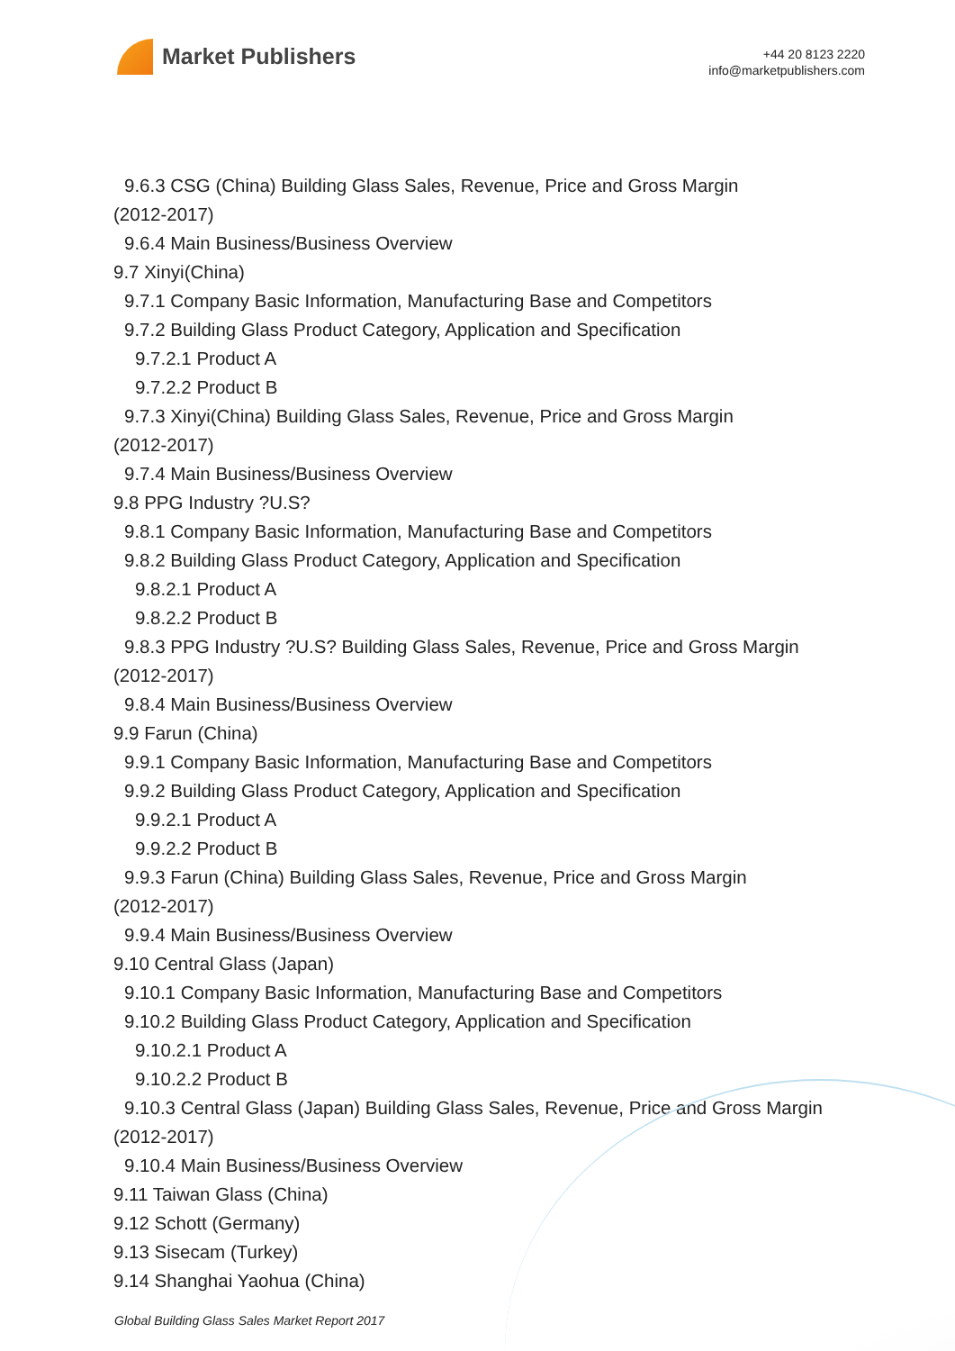Market Publishers
+44 20 8123 2220
info@marketpublishers.com
9.6.3 CSG (China) Building Glass Sales, Revenue, Price and Gross Margin
(2012-2017)
9.6.4 Main Business/Business Overview
9.7 Xinyi(China)
9.7.1 Company Basic Information, Manufacturing Base and Competitors
9.7.2 Building Glass Product Category, Application and Specification
9.7.2.1 Product A
9.7.2.2 Product B
9.7.3 Xinyi(China) Building Glass Sales, Revenue, Price and Gross Margin
(2012-2017)
9.7.4 Main Business/Business Overview
9.8 PPG Industry ?U.S?
9.8.1 Company Basic Information, Manufacturing Base and Competitors
9.8.2 Building Glass Product Category, Application and Specification
9.8.2.1 Product A
9.8.2.2 Product B
9.8.3 PPG Industry ?U.S? Building Glass Sales, Revenue, Price and Gross Margin
(2012-2017)
9.8.4 Main Business/Business Overview
9.9 Farun (China)
9.9.1 Company Basic Information, Manufacturing Base and Competitors
9.9.2 Building Glass Product Category, Application and Specification
9.9.2.1 Product A
9.9.2.2 Product B
9.9.3 Farun (China) Building Glass Sales, Revenue, Price and Gross Margin
(2012-2017)
9.9.4 Main Business/Business Overview
9.10 Central Glass (Japan)
9.10.1 Company Basic Information, Manufacturing Base and Competitors
9.10.2 Building Glass Product Category, Application and Specification
9.10.2.1 Product A
9.10.2.2 Product B
9.10.3 Central Glass (Japan) Building Glass Sales, Revenue, Price and Gross Margin
(2012-2017)
9.10.4 Main Business/Business Overview
9.11 Taiwan Glass (China)
9.12 Schott (Germany)
9.13 Sisecam (Turkey)
9.14 Shanghai Yaohua (China)
Global Building Glass Sales Market Report 2017